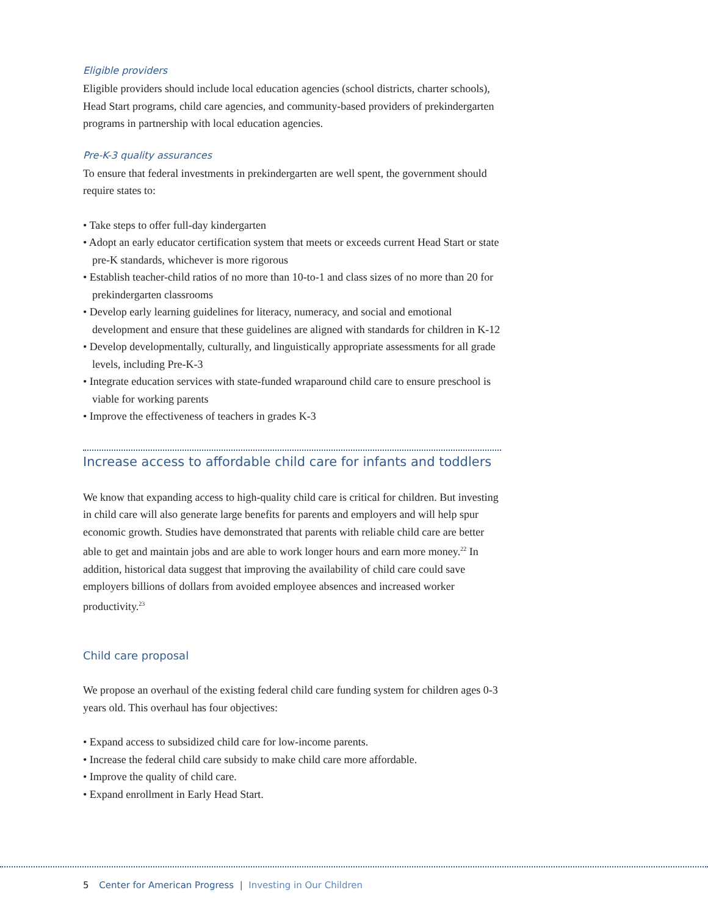Eligible providers
Eligible providers should include local education agencies (school districts, charter schools), Head Start programs, child care agencies, and community-based providers of prekindergarten programs in partnership with local education agencies.
Pre-K-3 quality assurances
To ensure that federal investments in prekindergarten are well spent, the government should require states to:
• Take steps to offer full-day kindergarten
• Adopt an early educator certification system that meets or exceeds current Head Start or state pre-K standards, whichever is more rigorous
• Establish teacher-child ratios of no more than 10-to-1 and class sizes of no more than 20 for prekindergarten classrooms
• Develop early learning guidelines for literacy, numeracy, and social and emotional development and ensure that these guidelines are aligned with standards for children in K-12
• Develop developmentally, culturally, and linguistically appropriate assessments for all grade levels, including Pre-K-3
• Integrate education services with state-funded wraparound child care to ensure preschool is viable for working parents
• Improve the effectiveness of teachers in grades K-3
Increase access to affordable child care for infants and toddlers
We know that expanding access to high-quality child care is critical for children. But investing in child care will also generate large benefits for parents and employers and will help spur economic growth. Studies have demonstrated that parents with reliable child care are better able to get and maintain jobs and are able to work longer hours and earn more money.<sup>22</sup> In addition, historical data suggest that improving the availability of child care could save employers billions of dollars from avoided employee absences and increased worker productivity.<sup>23</sup>
Child care proposal
We propose an overhaul of the existing federal child care funding system for children ages 0-3 years old. This overhaul has four objectives:
• Expand access to subsidized child care for low-income parents.
• Increase the federal child care subsidy to make child care more affordable.
• Improve the quality of child care.
• Expand enrollment in Early Head Start.
5 Center for American Progress | Investing in Our Children